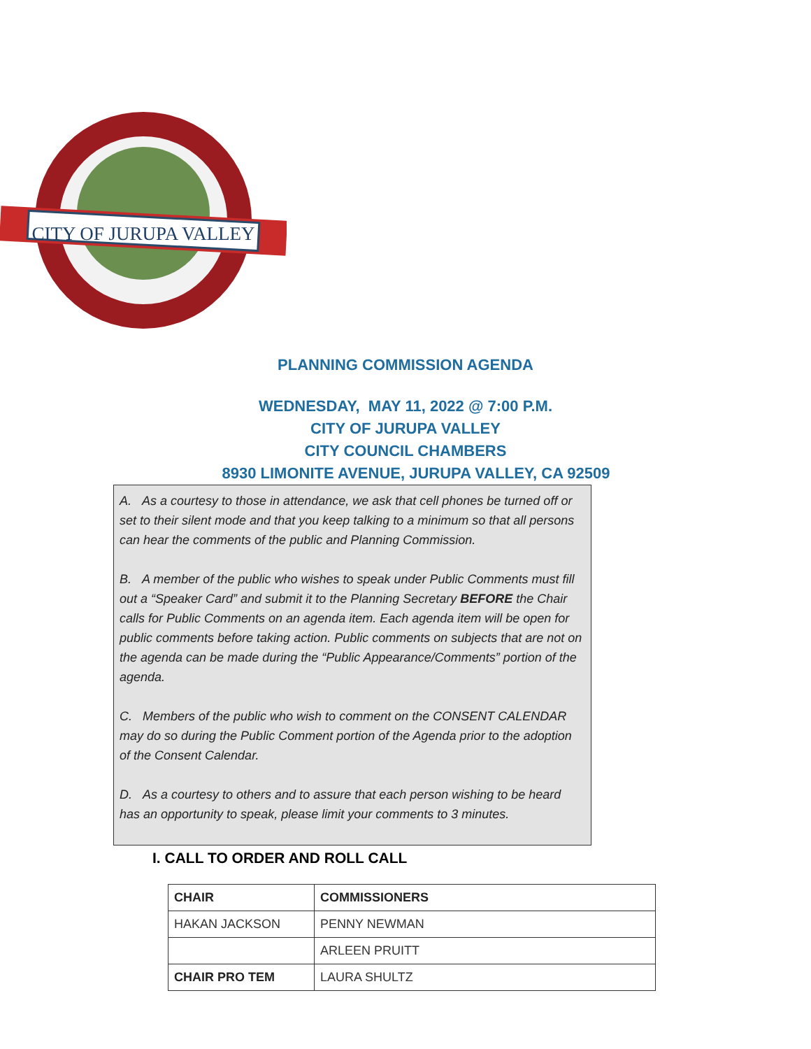CITY OF JURUPA VALLEY
PLANNING COMMISSION AGENDA
WEDNESDAY, MAY 11, 2022 @ 7:00 P.M.
CITY OF JURUPA VALLEY
CITY COUNCIL CHAMBERS
8930 LIMONITE AVENUE, JURUPA VALLEY, CA 92509
A. As a courtesy to those in attendance, we ask that cell phones be turned off or set to their silent mode and that you keep talking to a minimum so that all persons can hear the comments of the public and Planning Commission.
B. A member of the public who wishes to speak under Public Comments must fill out a “Speaker Card” and submit it to the Planning Secretary BEFORE the Chair calls for Public Comments on an agenda item. Each agenda item will be open for public comments before taking action. Public comments on subjects that are not on the agenda can be made during the “Public Appearance/Comments” portion of the agenda.
C. Members of the public who wish to comment on the CONSENT CALENDAR may do so during the Public Comment portion of the Agenda prior to the adoption of the Consent Calendar.
D. As a courtesy to others and to assure that each person wishing to be heard has an opportunity to speak, please limit your comments to 3 minutes.
I. CALL TO ORDER AND ROLL CALL
| CHAIR | COMMISSIONERS |
| HAKAN JACKSON | PENNY NEWMAN |
| | ARLEEN PRUITT |
| CHAIR PRO TEM | LAURA SHULTZ |